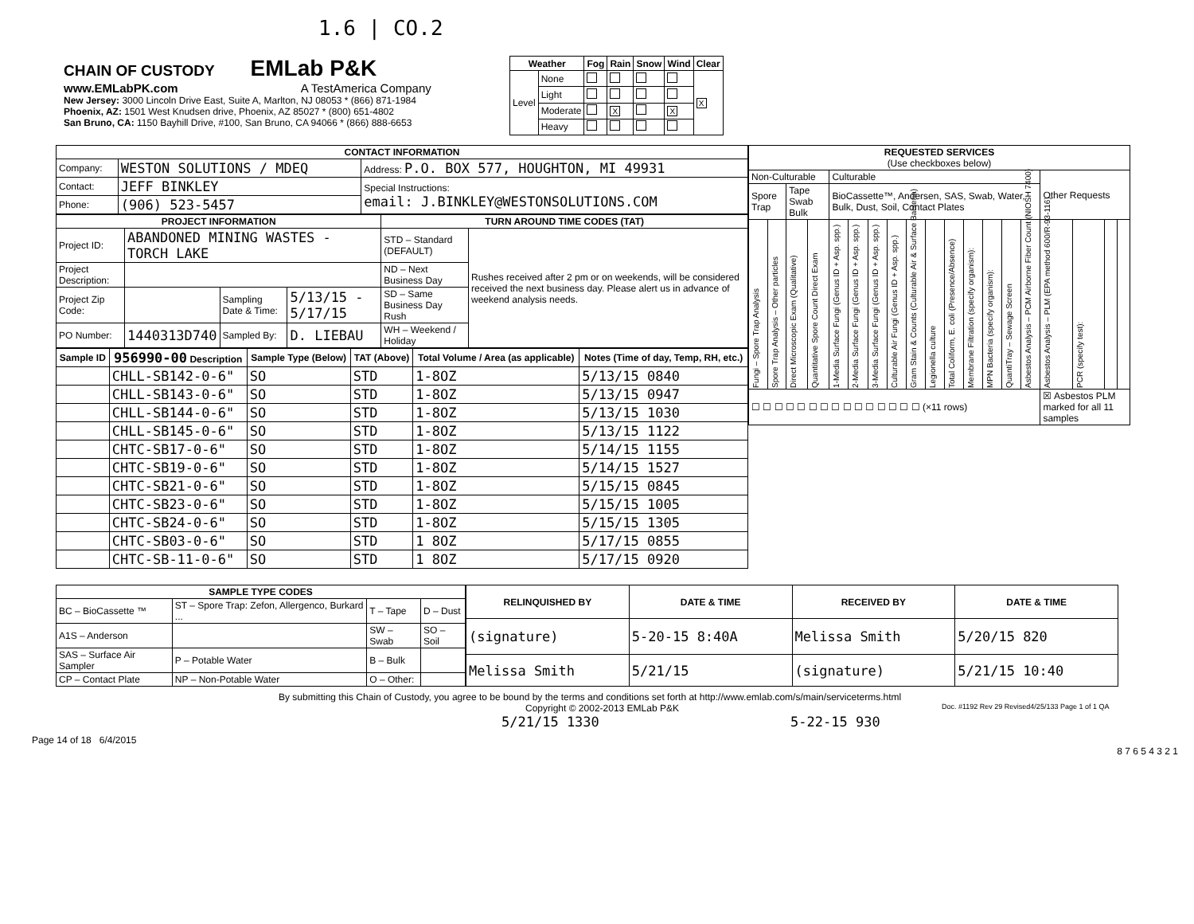1.6 | CO.2
CHAIN OF CUSTODY EMLab P&K
www.EMLabPK.com A TestAmerica Company
New Jersey: 3000 Lincoln Drive East, Suite A, Marlton, NJ 08053 * (866) 871-1984
Phoenix, AZ: 1501 West Knudsen drive, Phoenix, AZ 85027 * (800) 651-4802
San Bruno, CA: 1150 Bayhill Drive, #100, San Bruno, CA 94066 * (866) 888-6653
| Weather | | Fog | Rain | Snow | Wind | Clear |
| --- | --- | --- | --- | --- | --- | --- |
| Level | None | | | | | X |
| | Light | | | | | |
| | Moderate | | X | | X | |
| | Heavy | | | | | |
| CONTACT INFORMATION | | |
| --- | --- | --- |
| Company: | WESTON SOLUTIONS / MDEQ | Address: P.O. BOX 577, HOUGHTON, MI 49931 |
| Contact: | JEFF BINKLEY | Special Instructions: email: J.BINKLEY@WESTONSOLUTIONS.COM |
| Phone: | (906) 523-5457 | |
| PROJECT INFORMATION | | | | TURN AROUND TIME CODES (TAT) | |
| --- | --- | --- | --- | --- | --- |
| Project ID: | ABANDONED MINING WASTES - TORCH LAKE | | | STD – Standard (DEFAULT) | Rushes received after 2 pm or on weekends, will be considered received the next business day. Please alert us in advance of weekend analysis needs. |
| Project Description: | | | | ND – Next Business Day | |
| Project Zip Code: | | Sampling Date & Time: | 5/13/15 - 5/17/15 | SD – Same Business Day Rush | |
| PO Number: | 1440313D740 | Sampled By: | D. LIEBAU | WH – Weekend / Holiday | |
| Sample ID | 956990-00 Description | Sample Type (Below) | TAT (Above) | Total Volume / Area (as applicable) | Notes (Time of day, Temp, RH, etc.) |
| --- | --- | --- | --- | --- | --- |
| | CHLL-SB142-0-6" | SO | STD | 1-8OZ | 5/13/15 0840 |
| | CHLL-SB143-0-6" | SO | STD | 1-8OZ | 5/13/15 0947 |
| | CHLL-SB144-0-6" | SO | STD | 1-8OZ | 5/13/15 1030 |
| | CHLL-SB145-0-6" | SO | STD | 1-8OZ | 5/13/15 1122 |
| | CHTC-SB17-0-6" | SO | STD | 1-8OZ | 5/14/15 1155 |
| | CHTC-SB19-0-6" | SO | STD | 1-8OZ | 5/14/15 1527 |
| | CHTC-SB21-0-6" | SO | STD | 1-8OZ | 5/15/15 0845 |
| | CHTC-SB23-0-6" | SO | STD | 1-8OZ | 5/15/15 1005 |
| | CHTC-SB24-0-6" | SO | STD | 1-8OZ | 5/15/15 1305 |
| | CHTC-SB03-0-6" | SO | STD | 1 8OZ | 5/17/15 0855 |
| | CHTC-SB-11-0-6" | SO | STD | 1 8OZ | 5/17/15 0920 |
| REQUESTED SERVICES (Use checkboxes below) | | | | | | | | | | | | | | | | | | |
| --- | --- | --- | --- | --- | --- | --- | --- | --- | --- | --- | --- | --- | --- | --- | --- | --- | --- | --- |
| Non-Culturable | | | | Culturable | | | | | | | | | | | Other Requests | | | |
| Spore Trap | | Tape Swab Bulk | | BioCassette™, Andersen, SAS, Swab, Water, Bulk, Dust, Soil, Contact Plates | | | | | | | | | | | | | | |
| Fungi – Spore Trap Analysis | Spore Trap Analysis – Other particles | Direct Microscopic Exam (Qualitative) | Quantitative Spore Count Direct Exam | 1-Media Surface Fungi (Genus ID + Asp. spp.) | 2-Media Surface Fungi (Genus ID + Asp. spp.) | 3-Media Surface Fungi (Genus ID + Asp. spp.) | Culturable Air Fungi (Genus ID + Asp. spp.) | Gram Stain & Counts (Culturable Air & Surface Bacteria) | Legionella culture | Total Coliform, E. coli (Presence/Absence) | Membrane Filtration (specify organism): | MPN Bacteria (specify organism): | QuantiTray – Sewage Screen | Asbestos Analysis – PCM Airborne Fiber Count (NIOSH 7400) | Asbestos Analysis – PLM (EPA method 600/R-93-116) | PCR (specify test): | | |
| ☐ ☐ ☐ ☐ ☐ ☐ ☐ ☐ ☐ ☐ ☐ ☐ ☐ ☐ ☐ (×11 rows) | | | | | | | | | | | | | | | ☒ Asbestos PLM marked for all 11 samples | | | |
| SAMPLE TYPE CODES | | | |
| --- | --- | --- | --- |
| BC – BioCassette ™ | ST – Spore Trap: Zefon, Allergenco, Burkard ... | T – Tape | D – Dust |
| A1S – Anderson | | SW – Swab | SO – Soil |
| SAS – Surface Air Sampler | P – Potable Water | B – Bulk | |
| CP – Contact Plate | NP – Non-Potable Water | O – Other: | |
| RELINQUISHED BY | DATE & TIME | RECEIVED BY | DATE & TIME |
| --- | --- | --- | --- |
| (signature) | 5-20-15 8:40A | Melissa Smith | 5/20/15 820 |
| Melissa Smith | 5/21/15 | (signature) | 5/21/15 10:40 |
By submitting this Chain of Custody, you agree to be bound by the terms and conditions set forth at http://www.emlab.com/s/main/serviceterms.html
Copyright © 2002-2013 EMLab P&K Doc. #1192 Rev 29 Revised4/25/133 Page 1 of 1 QA
5/21/15 1330 5-22-15 930
Page 14 of 18 6/4/2015
8 7 6 5 4 3 2 1